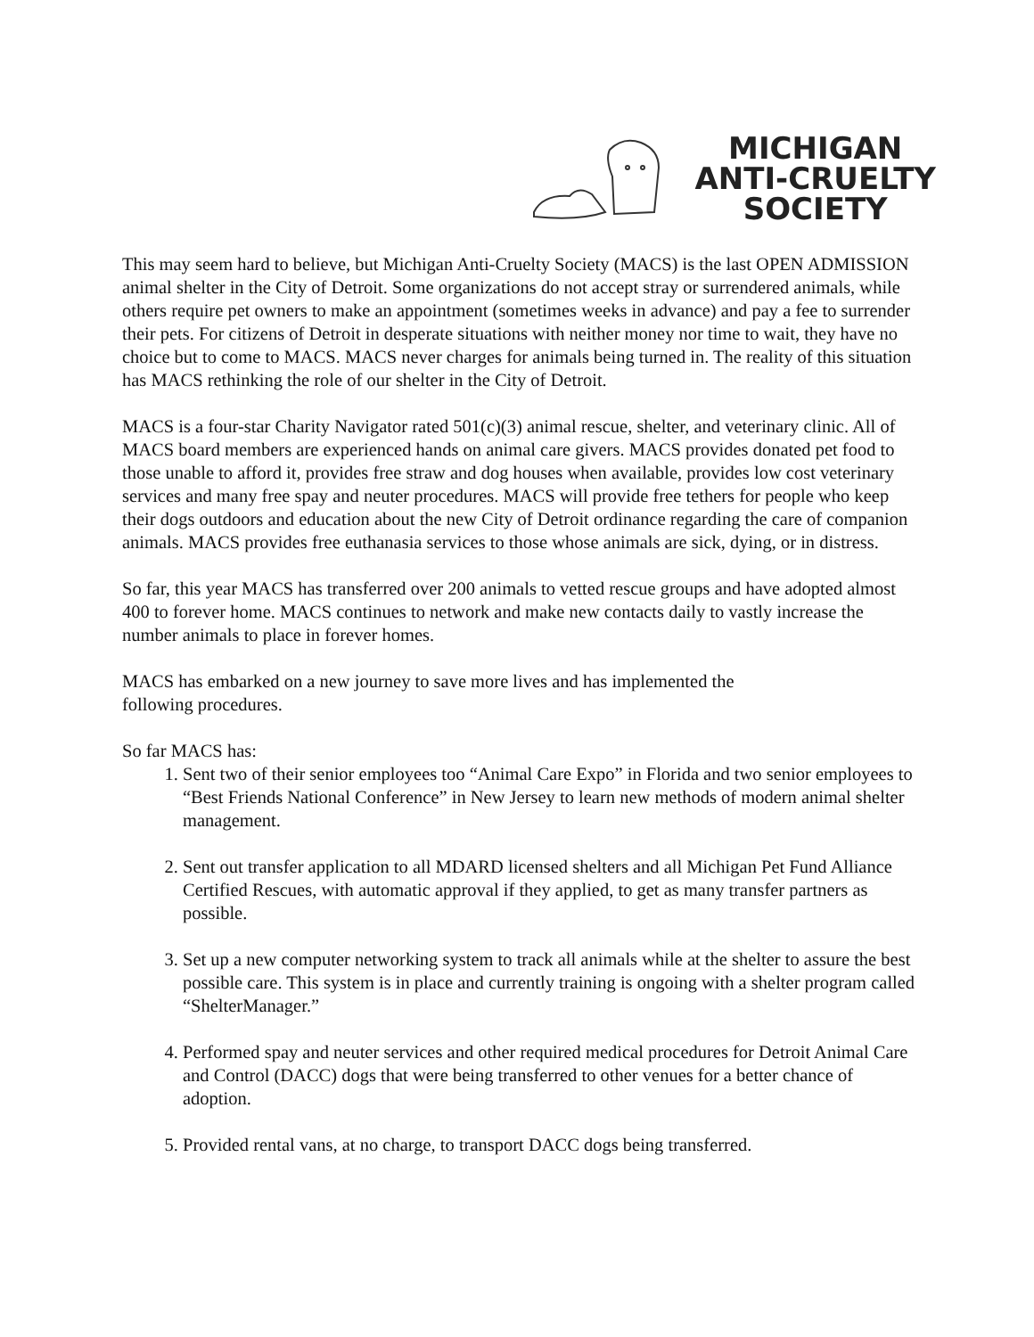MICHIGAN
ANTI-CRUELTY
SOCIETY
This may seem hard to believe, but Michigan Anti-Cruelty Society (MACS) is the last OPEN ADMISSION animal shelter in the City of Detroit. Some organizations do not accept stray or surrendered animals, while others require pet owners to make an appointment (sometimes weeks in advance) and pay a fee to surrender their pets. For citizens of Detroit in desperate situations with neither money nor time to wait, they have no choice but to come to MACS. MACS never charges for animals being turned in. The reality of this situation has MACS rethinking the role of our shelter in the City of Detroit.
MACS is a four-star Charity Navigator rated 501(c)(3) animal rescue, shelter, and veterinary clinic. All of MACS board members are experienced hands on animal care givers. MACS provides donated pet food to those unable to afford it, provides free straw and dog houses when available, provides low cost veterinary services and many free spay and neuter procedures. MACS will provide free tethers for people who keep their dogs outdoors and education about the new City of Detroit ordinance regarding the care of companion animals. MACS provides free euthanasia services to those whose animals are sick, dying, or in distress.
So far, this year MACS has transferred over 200 animals to vetted rescue groups and have adopted almost 400 to forever home. MACS continues to network and make new contacts daily to vastly increase the number animals to place in forever homes.
MACS has embarked on a new journey to save more lives and has implemented the
following procedures.
So far MACS has:
1. Sent two of their senior employees too “Animal Care Expo” in Florida and two senior employees to “Best Friends National Conference” in New Jersey to learn new methods of modern animal shelter management.
2. Sent out transfer application to all MDARD licensed shelters and all Michigan Pet Fund Alliance Certified Rescues, with automatic approval if they applied, to get as many transfer partners as possible.
3. Set up a new computer networking system to track all animals while at the shelter to assure the best possible care. This system is in place and currently training is ongoing with a shelter program called “ShelterManager.”
4. Performed spay and neuter services and other required medical procedures for Detroit Animal Care and Control (DACC) dogs that were being transferred to other venues for a better chance of adoption.
5. Provided rental vans, at no charge, to transport DACC dogs being transferred.